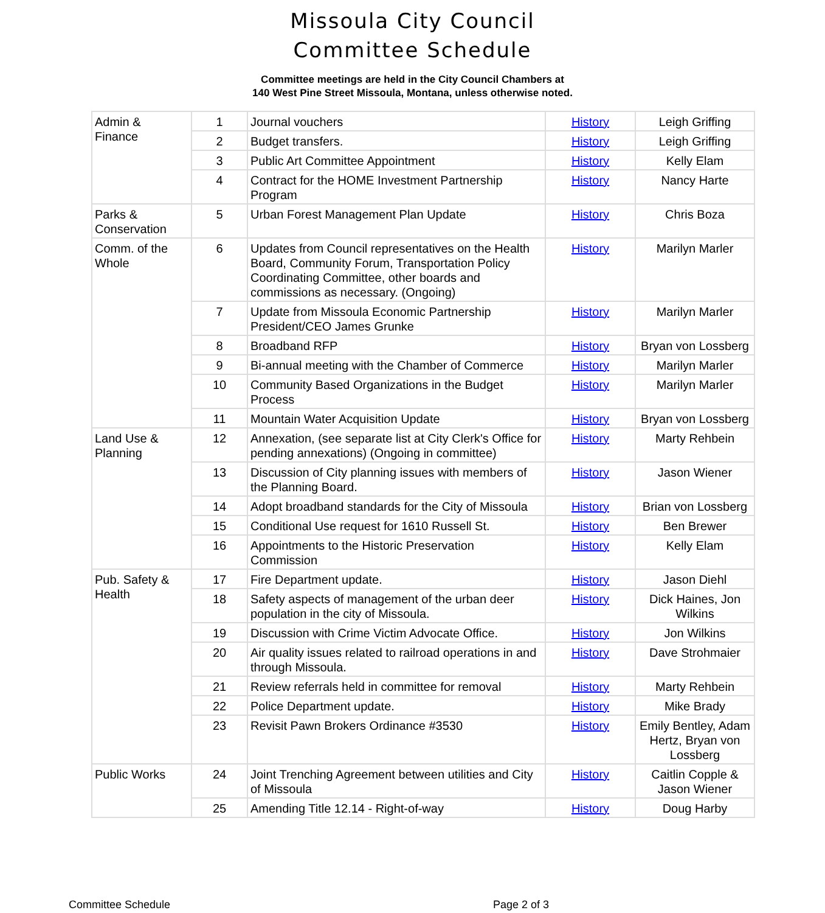Missoula City Council
Committee Schedule
Committee meetings are held in the City Council Chambers at
140 West Pine Street Missoula, Montana, unless otherwise noted.
| Admin & Finance | 1 | Journal vouchers | History | Leigh Griffing |
| | 2 | Budget transfers. | History | Leigh Griffing |
| | 3 | Public Art Committee Appointment | History | Kelly Elam |
| | 4 | Contract for the HOME Investment Partnership Program | History | Nancy Harte |
| Parks & Conservation | 5 | Urban Forest Management Plan Update | History | Chris Boza |
| Comm. of the Whole | 6 | Updates from Council representatives on the Health Board, Community Forum, Transportation Policy Coordinating Committee, other boards and commissions as necessary. (Ongoing) | History | Marilyn Marler |
| | 7 | Update from Missoula Economic Partnership President/CEO James Grunke | History | Marilyn Marler |
| | 8 | Broadband RFP | History | Bryan von Lossberg |
| | 9 | Bi-annual meeting with the Chamber of Commerce | History | Marilyn Marler |
| | 10 | Community Based Organizations in the Budget Process | History | Marilyn Marler |
| | 11 | Mountain Water Acquisition Update | History | Bryan von Lossberg |
| Land Use & Planning | 12 | Annexation, (see separate list at City Clerk's Office for pending annexations) (Ongoing in committee) | History | Marty Rehbein |
| | 13 | Discussion of City planning issues with members of the Planning Board. | History | Jason Wiener |
| | 14 | Adopt broadband standards for the City of Missoula | History | Brian von Lossberg |
| | 15 | Conditional Use request for 1610 Russell St. | History | Ben Brewer |
| | 16 | Appointments to the Historic Preservation Commission | History | Kelly Elam |
| Pub. Safety & Health | 17 | Fire Department update. | History | Jason Diehl |
| | 18 | Safety aspects of management of the urban deer population in the city of Missoula. | History | Dick Haines, Jon Wilkins |
| | 19 | Discussion with Crime Victim Advocate Office. | History | Jon Wilkins |
| | 20 | Air quality issues related to railroad operations in and through Missoula. | History | Dave Strohmaier |
| | 21 | Review referrals held in committee for removal | History | Marty Rehbein |
| | 22 | Police Department update. | History | Mike Brady |
| | 23 | Revisit Pawn Brokers Ordinance #3530 | History | Emily Bentley, Adam Hertz, Bryan von Lossberg |
| Public Works | 24 | Joint Trenching Agreement between utilities and City of Missoula | History | Caitlin Copple & Jason Wiener |
| | 25 | Amending Title 12.14 - Right-of-way | History | Doug Harby |
Committee Schedule Page 2 of 3